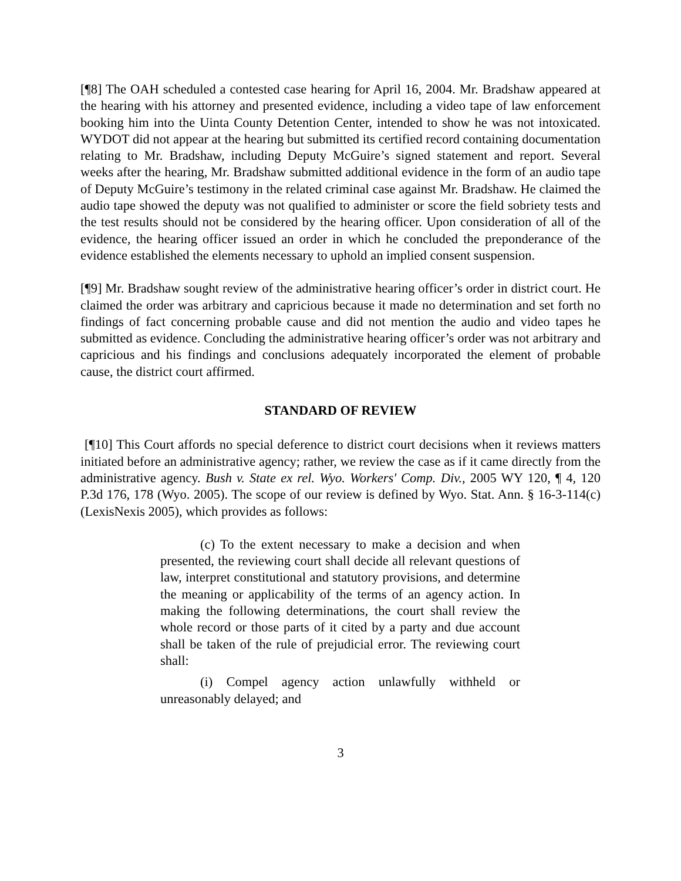[¶8] The OAH scheduled a contested case hearing for April 16, 2004. Mr. Bradshaw appeared at the hearing with his attorney and presented evidence, including a video tape of law enforcement booking him into the Uinta County Detention Center, intended to show he was not intoxicated. WYDOT did not appear at the hearing but submitted its certified record containing documentation relating to Mr. Bradshaw, including Deputy McGuire’s signed statement and report. Several weeks after the hearing, Mr. Bradshaw submitted additional evidence in the form of an audio tape of Deputy McGuire’s testimony in the related criminal case against Mr. Bradshaw. He claimed the audio tape showed the deputy was not qualified to administer or score the field sobriety tests and the test results should not be considered by the hearing officer. Upon consideration of all of the evidence, the hearing officer issued an order in which he concluded the preponderance of the evidence established the elements necessary to uphold an implied consent suspension.
[¶9] Mr. Bradshaw sought review of the administrative hearing officer’s order in district court. He claimed the order was arbitrary and capricious because it made no determination and set forth no findings of fact concerning probable cause and did not mention the audio and video tapes he submitted as evidence. Concluding the administrative hearing officer’s order was not arbitrary and capricious and his findings and conclusions adequately incorporated the element of probable cause, the district court affirmed.
STANDARD OF REVIEW
[¶10] This Court affords no special deference to district court decisions when it reviews matters initiated before an administrative agency; rather, we review the case as if it came directly from the administrative agency. Bush v. State ex rel. Wyo. Workers' Comp. Div., 2005 WY 120, ¶ 4, 120 P.3d 176, 178 (Wyo. 2005). The scope of our review is defined by Wyo. Stat. Ann. § 16-3-114(c) (LexisNexis 2005), which provides as follows:
(c) To the extent necessary to make a decision and when presented, the reviewing court shall decide all relevant questions of law, interpret constitutional and statutory provisions, and determine the meaning or applicability of the terms of an agency action. In making the following determinations, the court shall review the whole record or those parts of it cited by a party and due account shall be taken of the rule of prejudicial error. The reviewing court shall:
(i) Compel agency action unlawfully withheld or unreasonably delayed; and
3